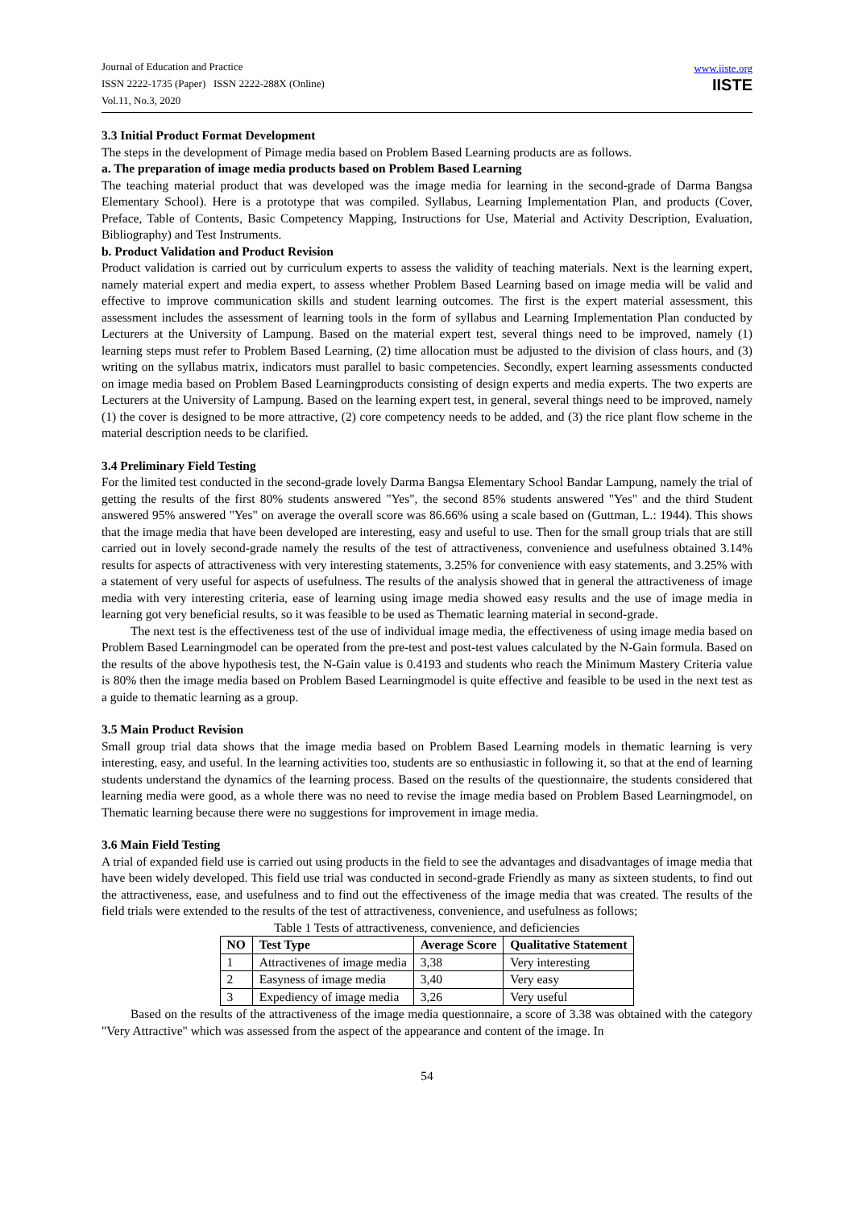Journal of Education and Practice
ISSN 2222-1735 (Paper) ISSN 2222-288X (Online)
Vol.11, No.3, 2020
www.iiste.org
IISTE
3.3 Initial Product Format Development
The steps in the development of Pimage media based on Problem Based Learning products are as follows.
a. The preparation of image media products based on Problem Based Learning
The teaching material product that was developed was the image media for learning in the second-grade of Darma Bangsa Elementary School). Here is a prototype that was compiled. Syllabus, Learning Implementation Plan, and products (Cover, Preface, Table of Contents, Basic Competency Mapping, Instructions for Use, Material and Activity Description, Evaluation, Bibliography) and Test Instruments.
b. Product Validation and Product Revision
Product validation is carried out by curriculum experts to assess the validity of teaching materials. Next is the learning expert, namely material expert and media expert, to assess whether Problem Based Learning based on image media will be valid and effective to improve communication skills and student learning outcomes. The first is the expert material assessment, this assessment includes the assessment of learning tools in the form of syllabus and Learning Implementation Plan conducted by Lecturers at the University of Lampung. Based on the material expert test, several things need to be improved, namely (1) learning steps must refer to Problem Based Learning, (2) time allocation must be adjusted to the division of class hours, and (3) writing on the syllabus matrix, indicators must parallel to basic competencies. Secondly, expert learning assessments conducted on image media based on Problem Based Learningproducts consisting of design experts and media experts. The two experts are Lecturers at the University of Lampung. Based on the learning expert test, in general, several things need to be improved, namely (1) the cover is designed to be more attractive, (2) core competency needs to be added, and (3) the rice plant flow scheme in the material description needs to be clarified.
3.4 Preliminary Field Testing
For the limited test conducted in the second-grade lovely Darma Bangsa Elementary School Bandar Lampung, namely the trial of getting the results of the first 80% students answered "Yes", the second 85% students answered "Yes" and the third Student answered 95% answered "Yes" on average the overall score was 86.66% using a scale based on (Guttman, L.: 1944). This shows that the image media that have been developed are interesting, easy and useful to use. Then for the small group trials that are still carried out in lovely second-grade namely the results of the test of attractiveness, convenience and usefulness obtained 3.14% results for aspects of attractiveness with very interesting statements, 3.25% for convenience with easy statements, and 3.25% with a statement of very useful for aspects of usefulness. The results of the analysis showed that in general the attractiveness of image media with very interesting criteria, ease of learning using image media showed easy results and the use of image media in learning got very beneficial results, so it was feasible to be used as Thematic learning material in second-grade.
The next test is the effectiveness test of the use of individual image media, the effectiveness of using image media based on Problem Based Learningmodel can be operated from the pre-test and post-test values calculated by the N-Gain formula. Based on the results of the above hypothesis test, the N-Gain value is 0.4193 and students who reach the Minimum Mastery Criteria value is 80% then the image media based on Problem Based Learningmodel is quite effective and feasible to be used in the next test as a guide to thematic learning as a group.
3.5 Main Product Revision
Small group trial data shows that the image media based on Problem Based Learning models in thematic learning is very interesting, easy, and useful. In the learning activities too, students are so enthusiastic in following it, so that at the end of learning students understand the dynamics of the learning process. Based on the results of the questionnaire, the students considered that learning media were good, as a whole there was no need to revise the image media based on Problem Based Learningmodel, on Thematic learning because there were no suggestions for improvement in image media.
3.6 Main Field Testing
A trial of expanded field use is carried out using products in the field to see the advantages and disadvantages of image media that have been widely developed. This field use trial was conducted in second-grade Friendly as many as sixteen students, to find out the attractiveness, ease, and usefulness and to find out the effectiveness of the image media that was created. The results of the field trials were extended to the results of the test of attractiveness, convenience, and usefulness as follows;
Table 1 Tests of attractiveness, convenience, and deficiencies
| NO | Test Type | Average Score | Qualitative Statement |
| --- | --- | --- | --- |
| 1 | Attractivenes of image media | 3,38 | Very interesting |
| 2 | Easyness of image media | 3,40 | Very easy |
| 3 | Expediency of image media | 3,26 | Very useful |
Based on the results of the attractiveness of the image media questionnaire, a score of 3.38 was obtained with the category "Very Attractive" which was assessed from the aspect of the appearance and content of the image. In
54